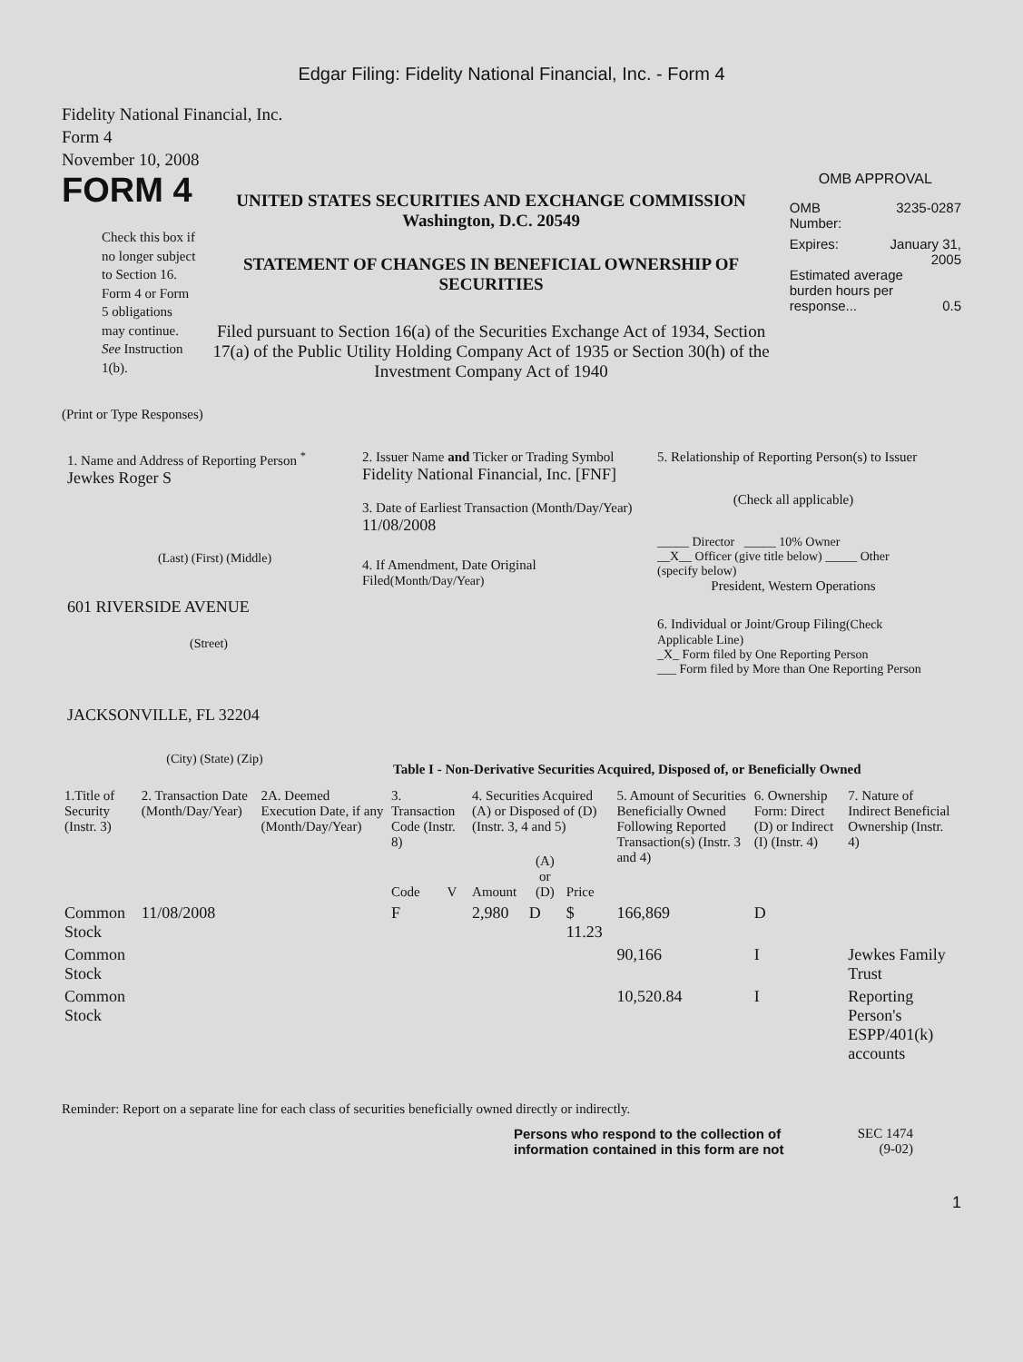Edgar Filing: Fidelity National Financial, Inc. - Form 4
Fidelity National Financial, Inc.
Form 4
November 10, 2008
FORM 4
Check this box if no longer subject to Section 16. Form 4 or Form 5 obligations may continue. See Instruction 1(b).
UNITED STATES SECURITIES AND EXCHANGE COMMISSION
Washington, D.C. 20549
STATEMENT OF CHANGES IN BENEFICIAL OWNERSHIP OF SECURITIES
Filed pursuant to Section 16(a) of the Securities Exchange Act of 1934, Section 17(a) of the Public Utility Holding Company Act of 1935 or Section 30(h) of the Investment Company Act of 1940
OMB APPROVAL
OMB
Number: 3235-0287
Expires: January 31,
2005
Estimated average burden hours per response... 0.5
(Print or Type Responses)
1. Name and Address of Reporting Person <sup>*</sup>
Jewkes Roger S
(Last) (First) (Middle)
601 RIVERSIDE AVENUE
(Street)
JACKSONVILLE, FL 32204
(City) (State) (Zip)
2. Issuer Name and Ticker or Trading Symbol
Fidelity National Financial, Inc. [FNF]
3. Date of Earliest Transaction (Month/Day/Year)
11/08/2008
4. If Amendment, Date Original Filed(Month/Day/Year)
5. Relationship of Reporting Person(s) to Issuer
(Check all applicable)
_____ Director _____ 10% Owner
__X__ Officer (give title below) _____ Other (specify below)
President, Western Operations
6. Individual or Joint/Group Filing(Check Applicable Line)
_X_ Form filed by One Reporting Person
___ Form filed by More than One Reporting Person
Table I - Non-Derivative Securities Acquired, Disposed of, or Beneficially Owned
| 1.Title of Security (Instr. 3) | 2. Transaction Date (Month/Day/Year) | 2A. Deemed Execution Date, if any (Month/Day/Year) | 3. Transaction Code (Instr. 8) | | 4. Securities Acquired (A) or Disposed of (D) (Instr. 3, 4 and 5) | | | 5. Amount of Securities Beneficially Owned Following Reported Transaction(s) (Instr. 3 and 4) | 6. Ownership Form: Direct (D) or Indirect (I) (Instr. 4) | 7. Nature of Indirect Beneficial Ownership (Instr. 4) |
| --- | --- | --- | --- | --- | --- | --- | --- | --- | --- | --- |
| | | | Code | V | Amount | (A) or (D) | Price | | | |
| Common Stock | 11/08/2008 | | F | | 2,980 | D | $ 11.23 | 166,869 | D | |
| Common Stock | | | | | | | | 90,166 | I | Jewkes Family Trust |
| Common Stock | | | | | | | | 10,520.84 | I | Reporting Person's ESPP/401(k) accounts |
Reminder: Report on a separate line for each class of securities beneficially owned directly or indirectly.
Persons who respond to the collection of information contained in this form are not
SEC 1474 (9-02)
1